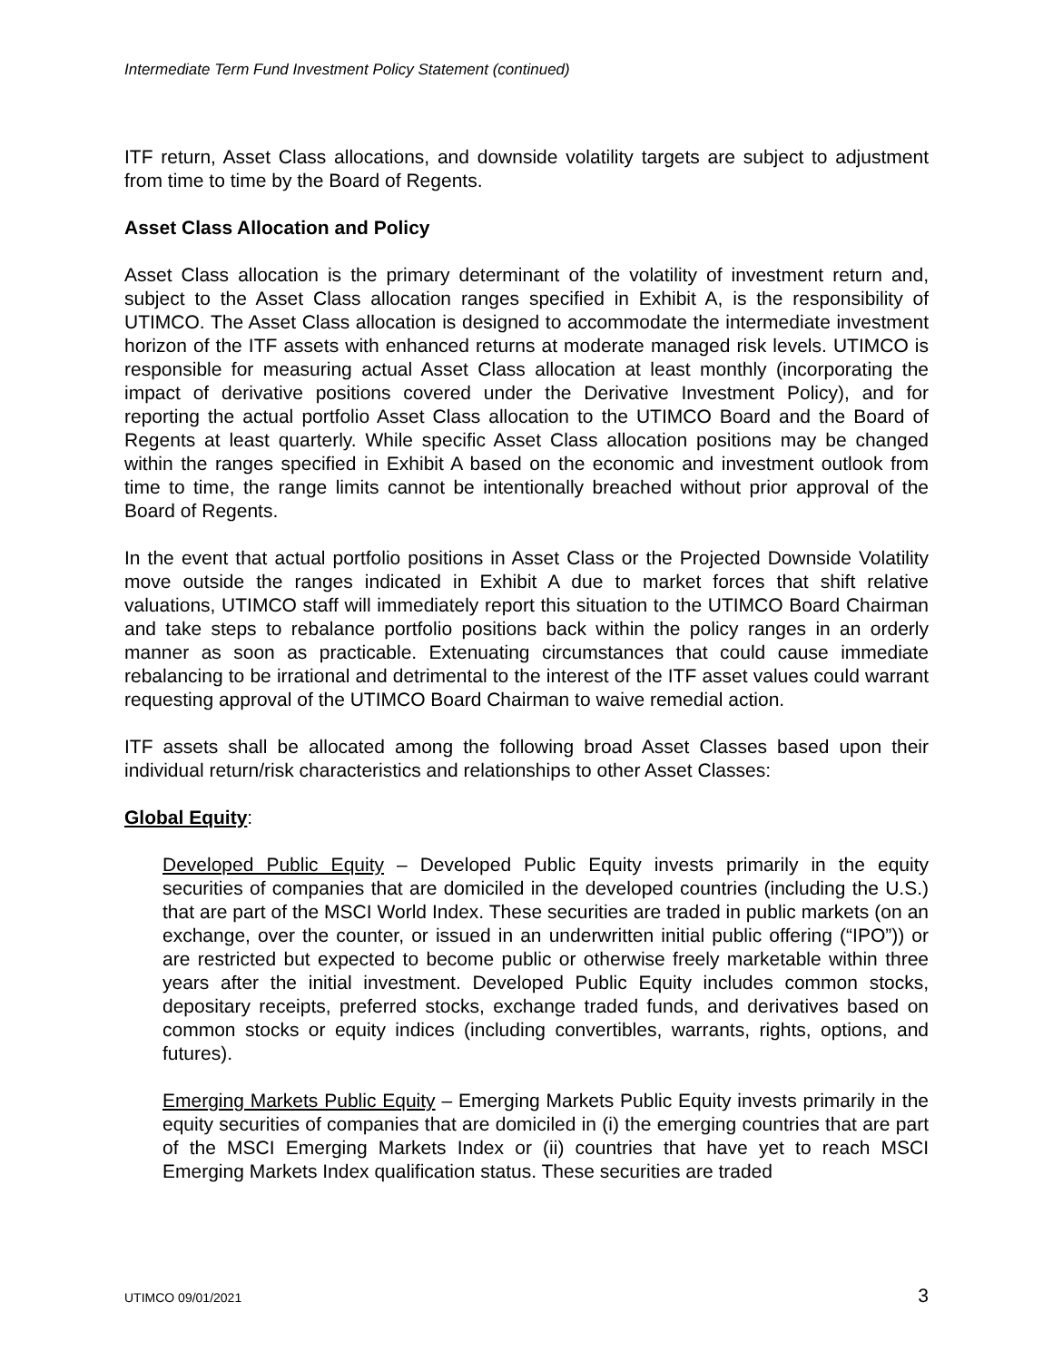Intermediate Term Fund Investment Policy Statement (continued)
ITF return, Asset Class allocations, and downside volatility targets are subject to adjustment from time to time by the Board of Regents.
Asset Class Allocation and Policy
Asset Class allocation is the primary determinant of the volatility of investment return and, subject to the Asset Class allocation ranges specified in Exhibit A, is the responsibility of UTIMCO. The Asset Class allocation is designed to accommodate the intermediate investment horizon of the ITF assets with enhanced returns at moderate managed risk levels. UTIMCO is responsible for measuring actual Asset Class allocation at least monthly (incorporating the impact of derivative positions covered under the Derivative Investment Policy), and for reporting the actual portfolio Asset Class allocation to the UTIMCO Board and the Board of Regents at least quarterly. While specific Asset Class allocation positions may be changed within the ranges specified in Exhibit A based on the economic and investment outlook from time to time, the range limits cannot be intentionally breached without prior approval of the Board of Regents.
In the event that actual portfolio positions in Asset Class or the Projected Downside Volatility move outside the ranges indicated in Exhibit A due to market forces that shift relative valuations, UTIMCO staff will immediately report this situation to the UTIMCO Board Chairman and take steps to rebalance portfolio positions back within the policy ranges in an orderly manner as soon as practicable. Extenuating circumstances that could cause immediate rebalancing to be irrational and detrimental to the interest of the ITF asset values could warrant requesting approval of the UTIMCO Board Chairman to waive remedial action.
ITF assets shall be allocated among the following broad Asset Classes based upon their individual return/risk characteristics and relationships to other Asset Classes:
Global Equity:
Developed Public Equity – Developed Public Equity invests primarily in the equity securities of companies that are domiciled in the developed countries (including the U.S.) that are part of the MSCI World Index. These securities are traded in public markets (on an exchange, over the counter, or issued in an underwritten initial public offering (“IPO”)) or are restricted but expected to become public or otherwise freely marketable within three years after the initial investment. Developed Public Equity includes common stocks, depositary receipts, preferred stocks, exchange traded funds, and derivatives based on common stocks or equity indices (including convertibles, warrants, rights, options, and futures).
Emerging Markets Public Equity – Emerging Markets Public Equity invests primarily in the equity securities of companies that are domiciled in (i) the emerging countries that are part of the MSCI Emerging Markets Index or (ii) countries that have yet to reach MSCI Emerging Markets Index qualification status. These securities are traded
UTIMCO 09/01/2021 3